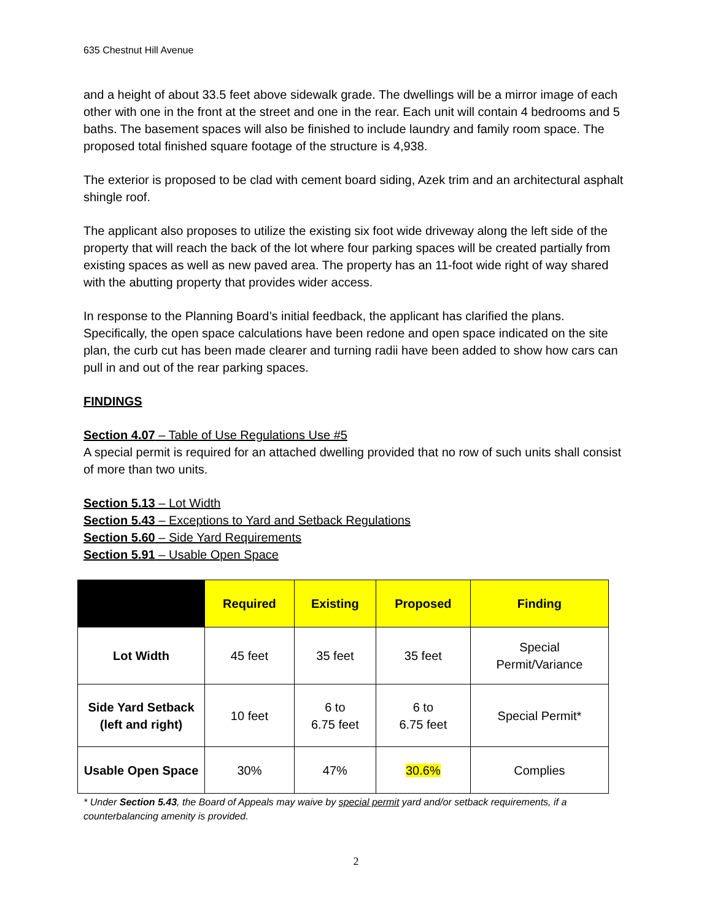635 Chestnut Hill Avenue
and a height of about 33.5 feet above sidewalk grade. The dwellings will be a mirror image of each other with one in the front at the street and one in the rear. Each unit will contain 4 bedrooms and 5 baths. The basement spaces will also be finished to include laundry and family room space. The proposed total finished square footage of the structure is 4,938.
The exterior is proposed to be clad with cement board siding, Azek trim and an architectural asphalt shingle roof.
The applicant also proposes to utilize the existing six foot wide driveway along the left side of the property that will reach the back of the lot where four parking spaces will be created partially from existing spaces as well as new paved area. The property has an 11-foot wide right of way shared with the abutting property that provides wider access.
In response to the Planning Board’s initial feedback, the applicant has clarified the plans. Specifically, the open space calculations have been redone and open space indicated on the site plan, the curb cut has been made clearer and turning radii have been added to show how cars can pull in and out of the rear parking spaces.
FINDINGS
Section 4.07 – Table of Use Regulations Use #5
A special permit is required for an attached dwelling provided that no row of such units shall consist of more than two units.
Section 5.13 – Lot Width
Section 5.43 – Exceptions to Yard and Setback Regulations
Section 5.60 – Side Yard Requirements
Section 5.91 – Usable Open Space
| | Required | Existing | Proposed | Finding |
| --- | --- | --- | --- | --- |
| Lot Width | 45 feet | 35 feet | 35 feet | Special Permit/Variance |
| Side Yard Setback (left and right) | 10 feet | 6 to 6.75 feet | 6 to 6.75 feet | Special Permit* |
| Usable Open Space | 30% | 47% | 30.6% | Complies |
* Under Section 5.43, the Board of Appeals may waive by special permit yard and/or setback requirements, if a counterbalancing amenity is provided.
2